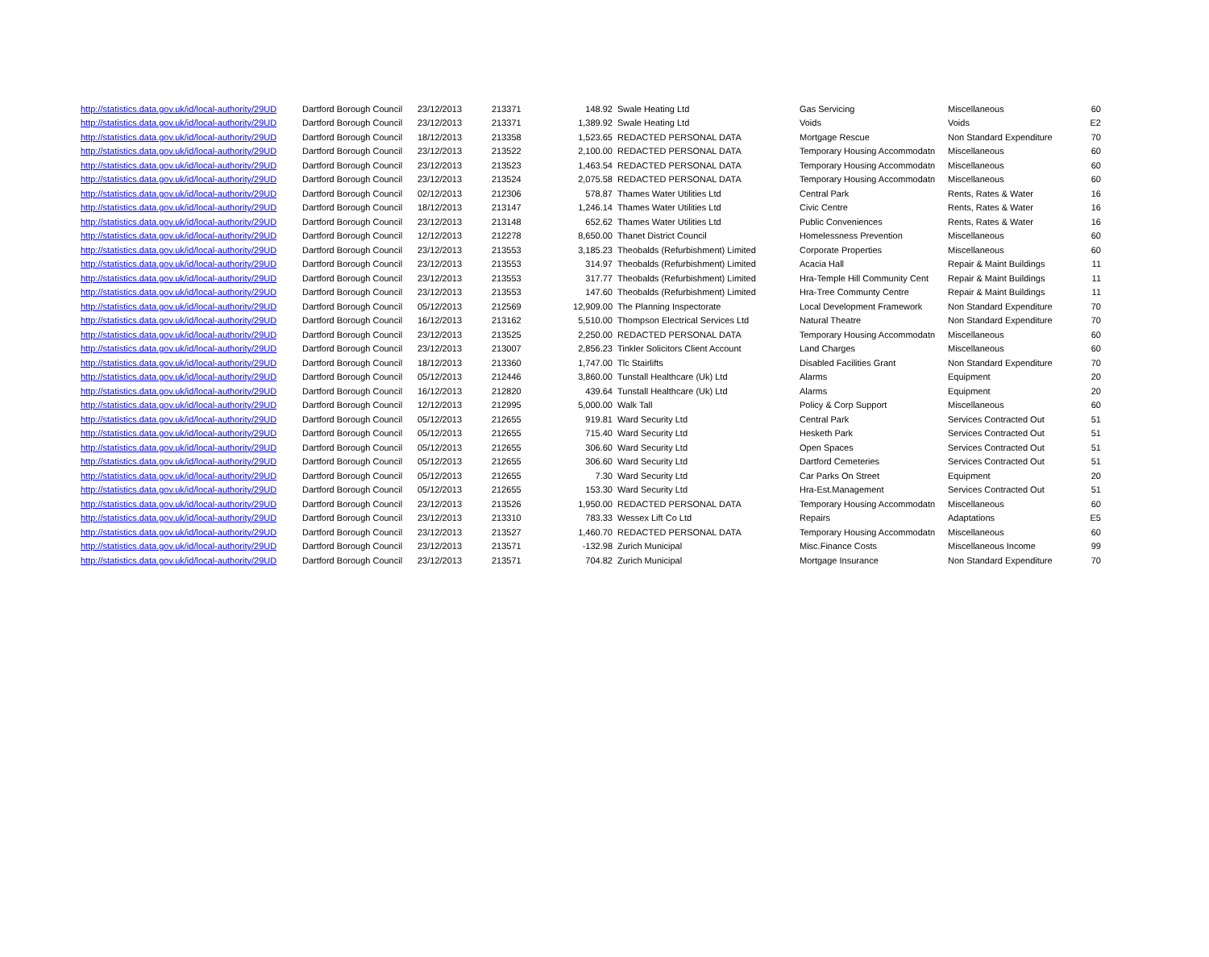| http://statistics.data.gov.uk/id/local-authority/29UD | Dartford Borough Council | 23/12/2013 | 213371 | 148.92 | Swale Heating Ltd | Gas Servicing | Miscellaneous | 60 |
| http://statistics.data.gov.uk/id/local-authority/29UD | Dartford Borough Council | 23/12/2013 | 213371 | 1,389.92 | Swale Heating Ltd | Voids | Voids | E2 |
| http://statistics.data.gov.uk/id/local-authority/29UD | Dartford Borough Council | 18/12/2013 | 213358 | 1,523.65 | REDACTED PERSONAL DATA | Mortgage Rescue | Non Standard Expenditure | 70 |
| http://statistics.data.gov.uk/id/local-authority/29UD | Dartford Borough Council | 23/12/2013 | 213522 | 2,100.00 | REDACTED PERSONAL DATA | Temporary Housing Accommodatn | Miscellaneous | 60 |
| http://statistics.data.gov.uk/id/local-authority/29UD | Dartford Borough Council | 23/12/2013 | 213523 | 1,463.54 | REDACTED PERSONAL DATA | Temporary Housing Accommodatn | Miscellaneous | 60 |
| http://statistics.data.gov.uk/id/local-authority/29UD | Dartford Borough Council | 23/12/2013 | 213524 | 2,075.58 | REDACTED PERSONAL DATA | Temporary Housing Accommodatn | Miscellaneous | 60 |
| http://statistics.data.gov.uk/id/local-authority/29UD | Dartford Borough Council | 02/12/2013 | 212306 | 578.87 | Thames Water Utilities Ltd | Central Park | Rents, Rates & Water | 16 |
| http://statistics.data.gov.uk/id/local-authority/29UD | Dartford Borough Council | 18/12/2013 | 213147 | 1,246.14 | Thames Water Utilities Ltd | Civic Centre | Rents, Rates & Water | 16 |
| http://statistics.data.gov.uk/id/local-authority/29UD | Dartford Borough Council | 23/12/2013 | 213148 | 652.62 | Thames Water Utilities Ltd | Public Conveniences | Rents, Rates & Water | 16 |
| http://statistics.data.gov.uk/id/local-authority/29UD | Dartford Borough Council | 12/12/2013 | 212278 | 8,650.00 | Thanet District Council | Homelessness Prevention | Miscellaneous | 60 |
| http://statistics.data.gov.uk/id/local-authority/29UD | Dartford Borough Council | 23/12/2013 | 213553 | 3,185.23 | Theobalds (Refurbishment) Limited | Corporate Properties | Miscellaneous | 60 |
| http://statistics.data.gov.uk/id/local-authority/29UD | Dartford Borough Council | 23/12/2013 | 213553 | 314.97 | Theobalds (Refurbishment) Limited | Acacia Hall | Repair & Maint Buildings | 11 |
| http://statistics.data.gov.uk/id/local-authority/29UD | Dartford Borough Council | 23/12/2013 | 213553 | 317.77 | Theobalds (Refurbishment) Limited | Hra-Temple Hill Community Cent | Repair & Maint Buildings | 11 |
| http://statistics.data.gov.uk/id/local-authority/29UD | Dartford Borough Council | 23/12/2013 | 213553 | 147.60 | Theobalds (Refurbishment) Limited | Hra-Tree Communty Centre | Repair & Maint Buildings | 11 |
| http://statistics.data.gov.uk/id/local-authority/29UD | Dartford Borough Council | 05/12/2013 | 212569 | 12,909.00 | The Planning Inspectorate | Local Development Framework | Non Standard Expenditure | 70 |
| http://statistics.data.gov.uk/id/local-authority/29UD | Dartford Borough Council | 16/12/2013 | 213162 | 5,510.00 | Thompson Electrical Services Ltd | Natural Theatre | Non Standard Expenditure | 70 |
| http://statistics.data.gov.uk/id/local-authority/29UD | Dartford Borough Council | 23/12/2013 | 213525 | 2,250.00 | REDACTED PERSONAL DATA | Temporary Housing Accommodatn | Miscellaneous | 60 |
| http://statistics.data.gov.uk/id/local-authority/29UD | Dartford Borough Council | 23/12/2013 | 213007 | 2,856.23 | Tinkler Solicitors Client Account | Land Charges | Miscellaneous | 60 |
| http://statistics.data.gov.uk/id/local-authority/29UD | Dartford Borough Council | 18/12/2013 | 213360 | 1,747.00 | Tlc Stairlifts | Disabled Facilities Grant | Non Standard Expenditure | 70 |
| http://statistics.data.gov.uk/id/local-authority/29UD | Dartford Borough Council | 05/12/2013 | 212446 | 3,860.00 | Tunstall Healthcare (Uk) Ltd | Alarms | Equipment | 20 |
| http://statistics.data.gov.uk/id/local-authority/29UD | Dartford Borough Council | 16/12/2013 | 212820 | 439.64 | Tunstall Healthcare (Uk) Ltd | Alarms | Equipment | 20 |
| http://statistics.data.gov.uk/id/local-authority/29UD | Dartford Borough Council | 12/12/2013 | 212995 | 5,000.00 | Walk Tall | Policy & Corp Support | Miscellaneous | 60 |
| http://statistics.data.gov.uk/id/local-authority/29UD | Dartford Borough Council | 05/12/2013 | 212655 | 919.81 | Ward Security Ltd | Central Park | Services Contracted Out | 51 |
| http://statistics.data.gov.uk/id/local-authority/29UD | Dartford Borough Council | 05/12/2013 | 212655 | 715.40 | Ward Security Ltd | Hesketh Park | Services Contracted Out | 51 |
| http://statistics.data.gov.uk/id/local-authority/29UD | Dartford Borough Council | 05/12/2013 | 212655 | 306.60 | Ward Security Ltd | Open Spaces | Services Contracted Out | 51 |
| http://statistics.data.gov.uk/id/local-authority/29UD | Dartford Borough Council | 05/12/2013 | 212655 | 306.60 | Ward Security Ltd | Dartford Cemeteries | Services Contracted Out | 51 |
| http://statistics.data.gov.uk/id/local-authority/29UD | Dartford Borough Council | 05/12/2013 | 212655 | 7.30 | Ward Security Ltd | Car Parks On Street | Equipment | 20 |
| http://statistics.data.gov.uk/id/local-authority/29UD | Dartford Borough Council | 05/12/2013 | 212655 | 153.30 | Ward Security Ltd | Hra-Est.Management | Services Contracted Out | 51 |
| http://statistics.data.gov.uk/id/local-authority/29UD | Dartford Borough Council | 23/12/2013 | 213526 | 1,950.00 | REDACTED PERSONAL DATA | Temporary Housing Accommodatn | Miscellaneous | 60 |
| http://statistics.data.gov.uk/id/local-authority/29UD | Dartford Borough Council | 23/12/2013 | 213310 | 783.33 | Wessex Lift Co Ltd | Repairs | Adaptations | E5 |
| http://statistics.data.gov.uk/id/local-authority/29UD | Dartford Borough Council | 23/12/2013 | 213527 | 1,460.70 | REDACTED PERSONAL DATA | Temporary Housing Accommodatn | Miscellaneous | 60 |
| http://statistics.data.gov.uk/id/local-authority/29UD | Dartford Borough Council | 23/12/2013 | 213571 | -132.98 | Zurich Municipal | Misc.Finance Costs | Miscellaneous Income | 99 |
| http://statistics.data.gov.uk/id/local-authority/29UD | Dartford Borough Council | 23/12/2013 | 213571 | 704.82 | Zurich Municipal | Mortgage Insurance | Non Standard Expenditure | 70 |